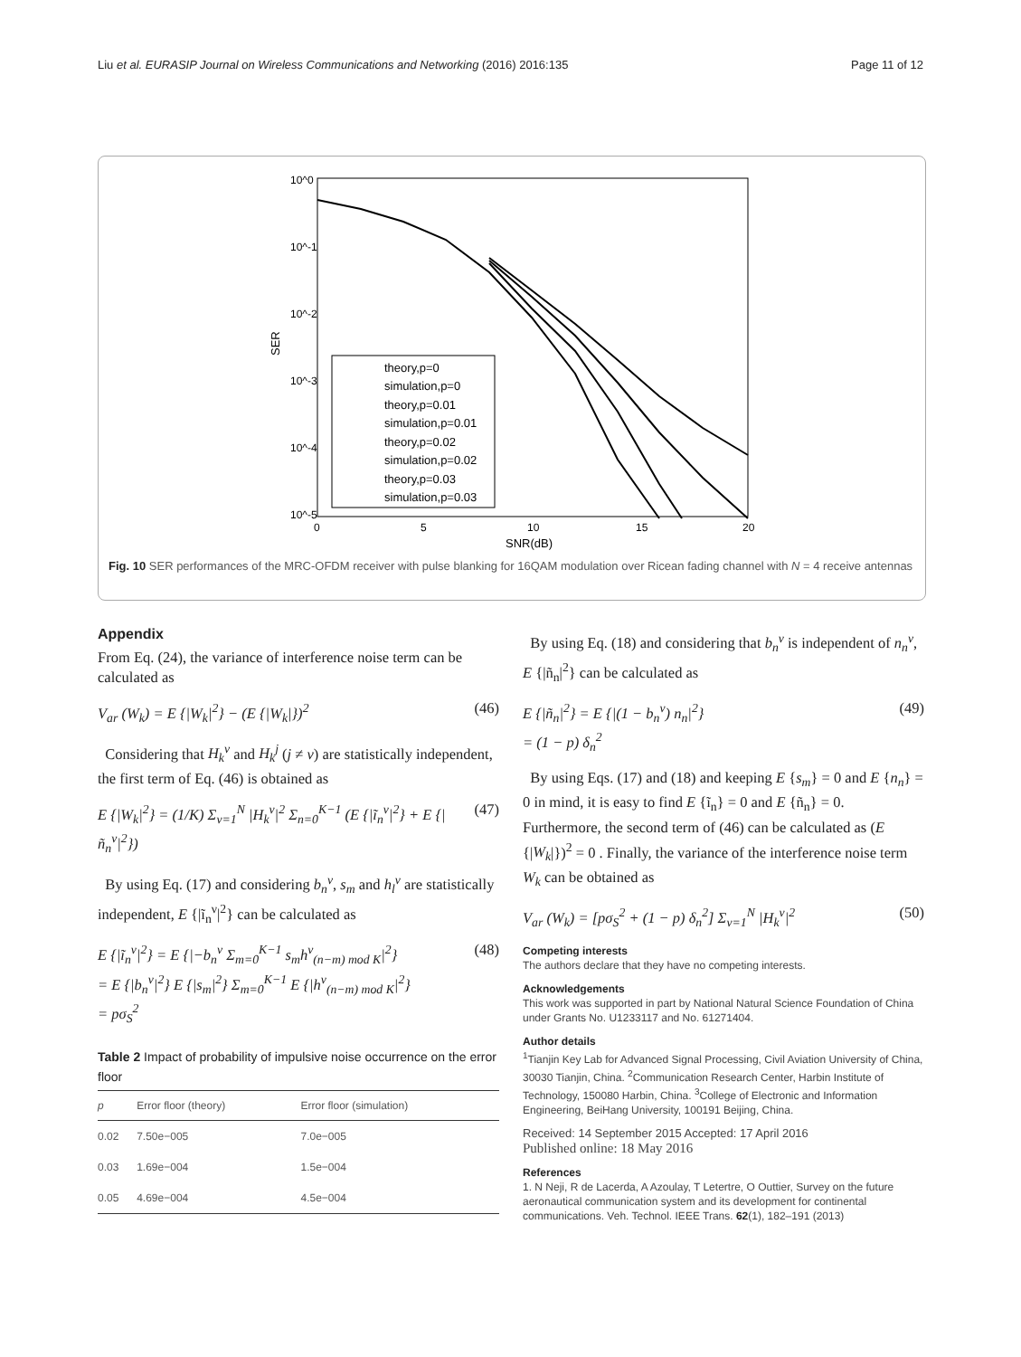Liu et al. EURASIP Journal on Wireless Communications and Networking (2016) 2016:135 Page 11 of 12
10^0
10^-1
10^-2
10^-3
10^-4
10^-5
0
5
10
15
20
SNR(dB)
SER
theory,p=0
simulation,p=0
theory,p=0.01
simulation,p=0.01
theory,p=0.02
simulation,p=0.02
theory,p=0.03
simulation,p=0.03
Fig. 10 SER performances of the MRC-OFDM receiver with pulse blanking for 16QAM modulation over Ricean fading channel with N = 4 receive antennas
Appendix
From Eq. (24), the variance of interference noise term can be calculated as
V<sub>ar</sub> (W<sub>k</sub>) = E {|W<sub>k</sub>|<sup>2</sup>} − (E {|W<sub>k</sub>|})<sup>2</sup> (46)
Considering that H<sub>k</sub><sup>ν</sup> and H<sub>k</sub><sup>j</sup> (j ≠ ν) are statistically independent, the first term of Eq. (46) is obtained as
E {|W<sub>k</sub>|<sup>2</sup>} = (1/K) Σ<sub>ν=1</sub><sup>N</sup> |H<sub>k</sub><sup>ν</sup>|<sup>2</sup> Σ<sub>n=0</sub><sup>K−1</sup> (E {|ĩ<sub>n</sub><sup>ν</sup>|<sup>2</sup>} + E {|ñ<sub>n</sub><sup>ν</sup>|<sup>2</sup>}) (47)
By using Eq. (17) and considering b<sub>n</sub><sup>ν</sup>, s<sub>m</sub> and h<sub>l</sub><sup>ν</sup> are statistically independent, E {|ĩ<sub>n</sub><sup>ν</sup>|<sup>2</sup>} can be calculated as
E {|ĩ<sub>n</sub><sup>ν</sup>|<sup>2</sup>} = E {|−b<sub>n</sub><sup>ν</sup> Σ<sub>m=0</sub><sup>K−1</sup> s<sub>m</sub>h<sup>ν</sup><sub>(n−m) mod K</sub>|<sup>2</sup>}
= E {|b<sub>n</sub><sup>ν</sup>|<sup>2</sup>} E {|s<sub>m</sub>|<sup>2</sup>} Σ<sub>m=0</sub><sup>K−1</sup> E {|h<sup>ν</sup><sub>(n−m) mod K</sub>|<sup>2</sup>}
= pσ<sub>S</sub><sup>2</sup> (48)
Table 2 Impact of probability of impulsive noise occurrence on the error floor
| p | Error floor (theory) | Error floor (simulation) |
| --- | --- | --- |
| 0.02 | 7.50e−005 | 7.0e−005 |
| 0.03 | 1.69e−004 | 1.5e−004 |
| 0.05 | 4.69e−004 | 4.5e−004 |
By using Eq. (18) and considering that b<sub>n</sub><sup>ν</sup> is independent of n<sub>n</sub><sup>ν</sup>, E {|ñ<sub>n</sub>|<sup>2</sup>} can be calculated as
E {|ñ<sub>n</sub>|<sup>2</sup>} = E {|(1 − b<sub>n</sub><sup>ν</sup>) n<sub>n</sub>|<sup>2</sup>}
= (1 − p) δ<sub>n</sub><sup>2</sup> (49)
By using Eqs. (17) and (18) and keeping E {s<sub>m</sub>} = 0 and E {n<sub>n</sub>} = 0 in mind, it is easy to find E {ĩ<sub>n</sub>} = 0 and E {ñ<sub>n</sub>} = 0. Furthermore, the second term of (46) can be calculated as (E {|W<sub>k</sub>|})<sup>2</sup> = 0 . Finally, the variance of the interference noise term W<sub>k</sub> can be obtained as
V<sub>ar</sub> (W<sub>k</sub>) = [pσ<sub>S</sub><sup>2</sup> + (1 − p) δ<sub>n</sub><sup>2</sup>] Σ<sub>ν=1</sub><sup>N</sup> |H<sub>k</sub><sup>ν</sup>|<sup>2</sup> (50)
Competing interests
The authors declare that they have no competing interests.
Acknowledgements
This work was supported in part by National Natural Science Foundation of China under Grants No. U1233117 and No. 61271404.
Author details
<sup>1</sup>Tianjin Key Lab for Advanced Signal Processing, Civil Aviation University of China, 30030 Tianjin, China. <sup>2</sup>Communication Research Center, Harbin Institute of Technology, 150080 Harbin, China. <sup>3</sup>College of Electronic and Information Engineering, BeiHang University, 100191 Beijing, China.
Received: 14 September 2015 Accepted: 17 April 2016
Published online: 18 May 2016
References
1. N Neji, R de Lacerda, A Azoulay, T Letertre, O Outtier, Survey on the future aeronautical communication system and its development for continental communications. Veh. Technol. IEEE Trans. 62(1), 182–191 (2013)